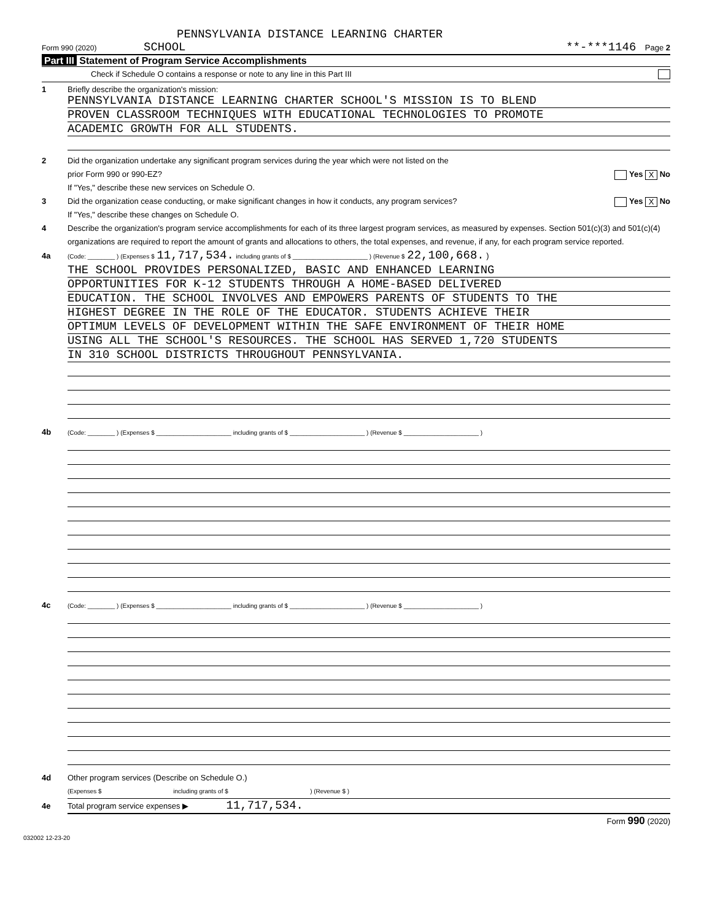PENNSYLVANIA DISTANCE LEARNING CHARTER
Form 990 (2020) SCHOOL **-***1146 Page 2
Part III Statement of Program Service Accomplishments
Check if Schedule O contains a response or note to any line in this Part III
1 Briefly describe the organization's mission:
PENNSYLVANIA DISTANCE LEARNING CHARTER SCHOOL'S MISSION IS TO BLEND
PROVEN CLASSROOM TECHNIQUES WITH EDUCATIONAL TECHNOLOGIES TO PROMOTE
ACADEMIC GROWTH FOR ALL STUDENTS.
2 Did the organization undertake any significant program services during the year which were not listed on the
prior Form 990 or 990-EZ? Yes X No
If "Yes," describe these new services on Schedule O.
3 Did the organization cease conducting, or make significant changes in how it conducts, any program services? Yes X No
If "Yes," describe these changes on Schedule O.
4 Describe the organization's program service accomplishments for each of its three largest program services, as measured by expenses. Section 501(c)(3) and 501(c)(4) organizations are required to report the amount of grants and allocations to others, the total expenses, and revenue, if any, for each program service reported.
4a (Code: ________ ) (Expenses $ 11,717,534. including grants of $ ______________________ ) (Revenue $ 22,100,668. )
THE SCHOOL PROVIDES PERSONALIZED, BASIC AND ENHANCED LEARNING
OPPORTUNITIES FOR K-12 STUDENTS THROUGH A HOME-BASED DELIVERED
EDUCATION. THE SCHOOL INVOLVES AND EMPOWERS PARENTS OF STUDENTS TO THE
HIGHEST DEGREE IN THE ROLE OF THE EDUCATOR. STUDENTS ACHIEVE THEIR
OPTIMUM LEVELS OF DEVELOPMENT WITHIN THE SAFE ENVIRONMENT OF THEIR HOME
USING ALL THE SCHOOL'S RESOURCES. THE SCHOOL HAS SERVED 1,720 STUDENTS
IN 310 SCHOOL DISTRICTS THROUGHOUT PENNSYLVANIA.
4b (Code: ________ ) (Expenses $ ______________________ including grants of $ ______________________ ) (Revenue $ ______________________ )
4c (Code: ________ ) (Expenses $ ______________________ including grants of $ ______________________ ) (Revenue $ ______________________ )
4d Other program services (Describe on Schedule O.)
(Expenses $ including grants of $ ) (Revenue $ )
4e Total program service expenses ▶ 11,717,534.
Form 990 (2020)
032002 12-23-20